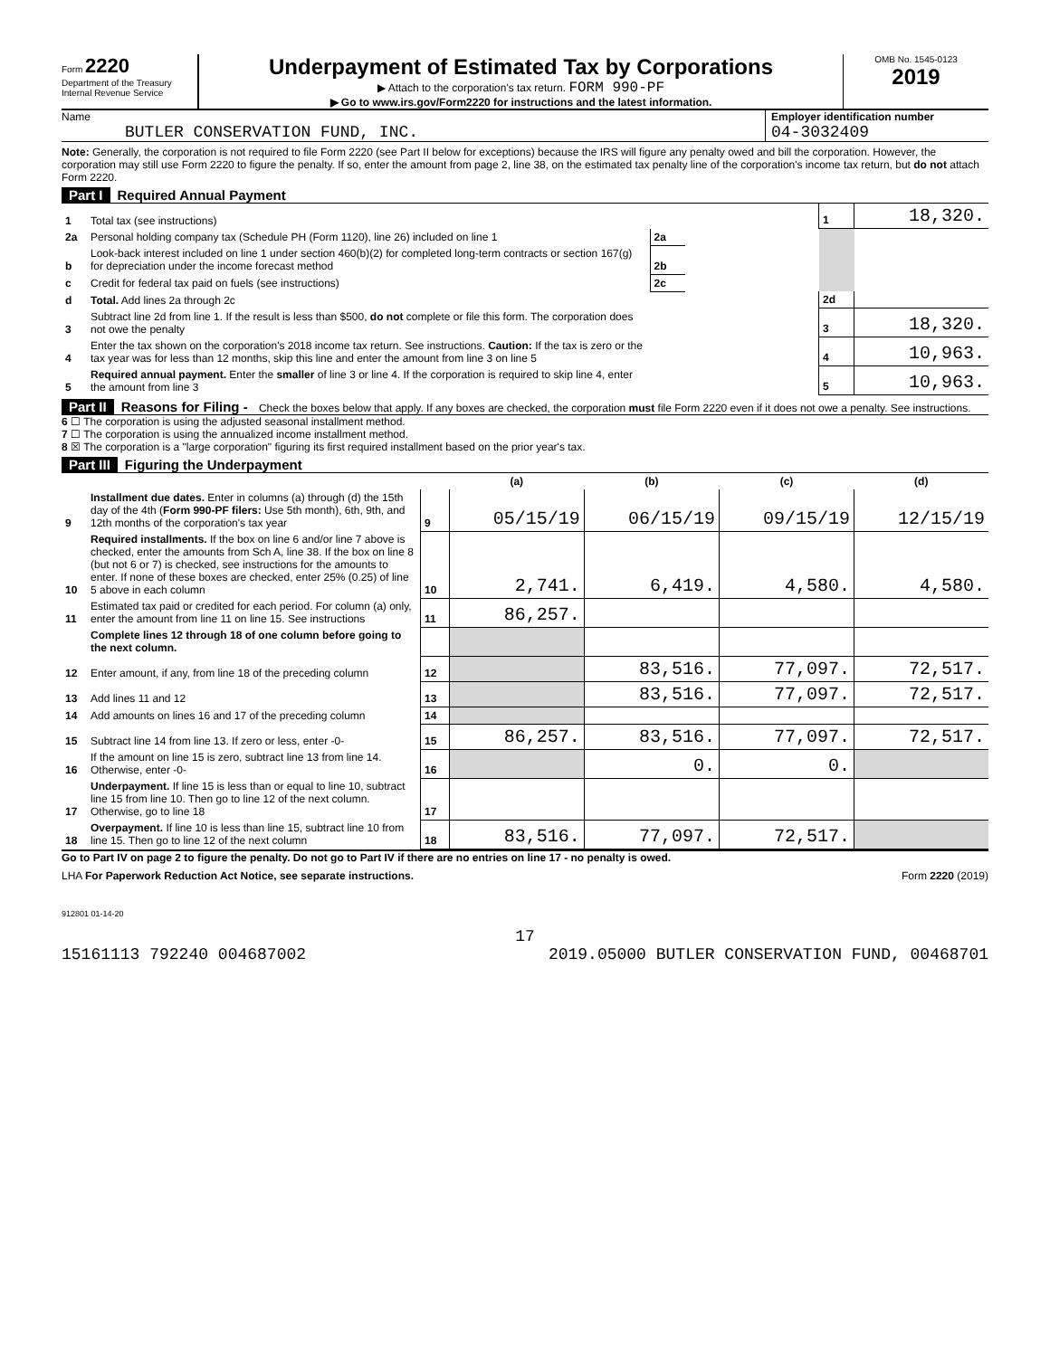Form 2220
Department of the Treasury
Internal Revenue Service
Underpayment of Estimated Tax by Corporations
▶ Attach to the corporation's tax return. FORM 990-PF
▶ Go to www.irs.gov/Form2220 for instructions and the latest information.
OMB No. 1545-0123
2019
Name
BUTLER CONSERVATION FUND, INC.
Employer identification number
04-3032409
Note: Generally, the corporation is not required to file Form 2220 (see Part II below for exceptions) because the IRS will figure any penalty owed and bill the corporation. However, the corporation may still use Form 2220 to figure the penalty. If so, enter the amount from page 2, line 38, on the estimated tax penalty line of the corporation's income tax return, but do not attach Form 2220.
Part I Required Annual Payment
| 1 | Total tax (see instructions) | | | 1 | 18,320. |
| 2a | Personal holding company tax (Schedule PH (Form 1120), line 26) included on line 1 | 2a | | | |
| b | Look-back interest included on line 1 under section 460(b)(2) for completed long-term contracts or section 167(g) for depreciation under the income forecast method | 2b | | | |
| c | Credit for federal tax paid on fuels (see instructions) | 2c | | | |
| d | Total. Add lines 2a through 2c | | | 2d | |
| 3 | Subtract line 2d from line 1. If the result is less than $500, do not complete or file this form. The corporation does not owe the penalty | | | 3 | 18,320. |
| 4 | Enter the tax shown on the corporation's 2018 income tax return. See instructions. Caution: If the tax is zero or the tax year was for less than 12 months, skip this line and enter the amount from line 3 on line 5 | | | 4 | 10,963. |
| 5 | Required annual payment. Enter the smaller of line 3 or line 4. If the corporation is required to skip line 4, enter the amount from line 3 | | | 5 | 10,963. |
Part II Reasons for Filing - Check the boxes below that apply. If any boxes are checked, the corporation must file Form 2220 even if it does not owe a penalty. See instructions.
6 ☐ The corporation is using the adjusted seasonal installment method.
7 ☐ The corporation is using the annualized income installment method.
8 ☒ The corporation is a "large corporation" figuring its first required installment based on the prior year's tax.
Part III Figuring the Underpayment
| | | | (a) | (b) | (c) | (d) |
| --- | --- | --- | --- | --- | --- | --- |
| 9 | Installment due dates. Enter in columns (a) through (d) the 15th day of the 4th ( Form 990-PF filers: Use 5th month), 6th, 9th, and 12th months of the corporation's tax year | 9 | 05/15/19 | 06/15/19 | 09/15/19 | 12/15/19 |
| 10 | Required installments. If the box on line 6 and/or line 7 above is checked, enter the amounts from Sch A, line 38. If the box on line 8 (but not 6 or 7) is checked, see instructions for the amounts to enter. If none of these boxes are checked, enter 25% (0.25) of line 5 above in each column | 10 | 2,741. | 6,419. | 4,580. | 4,580. |
| 11 | Estimated tax paid or credited for each period. For column (a) only, enter the amount from line 11 on line 15. See instructions | 11 | 86,257. | | | |
| | Complete lines 12 through 18 of one column before going to the next column. | | | | | |
| 12 | Enter amount, if any, from line 18 of the preceding column | 12 | | 83,516. | 77,097. | 72,517. |
| 13 | Add lines 11 and 12 | 13 | | 83,516. | 77,097. | 72,517. |
| 14 | Add amounts on lines 16 and 17 of the preceding column | 14 | | | | |
| 15 | Subtract line 14 from line 13. If zero or less, enter -0- | 15 | 86,257. | 83,516. | 77,097. | 72,517. |
| 16 | If the amount on line 15 is zero, subtract line 13 from line 14. Otherwise, enter -0- | 16 | | 0. | 0. | |
| 17 | Underpayment. If line 15 is less than or equal to line 10, subtract line 15 from line 10. Then go to line 12 of the next column. Otherwise, go to line 18 | 17 | | | | |
| 18 | Overpayment. If line 10 is less than line 15, subtract line 10 from line 15. Then go to line 12 of the next column | 18 | 83,516. | 77,097. | 72,517. | |
Go to Part IV on page 2 to figure the penalty. Do not go to Part IV if there are no entries on line 17 - no penalty is owed.
LHA For Paperwork Reduction Act Notice, see separate instructions. Form 2220 (2019)
912801 01-14-20
17
15161113 792240 004687002 2019.05000 BUTLER CONSERVATION FUND, 00468701